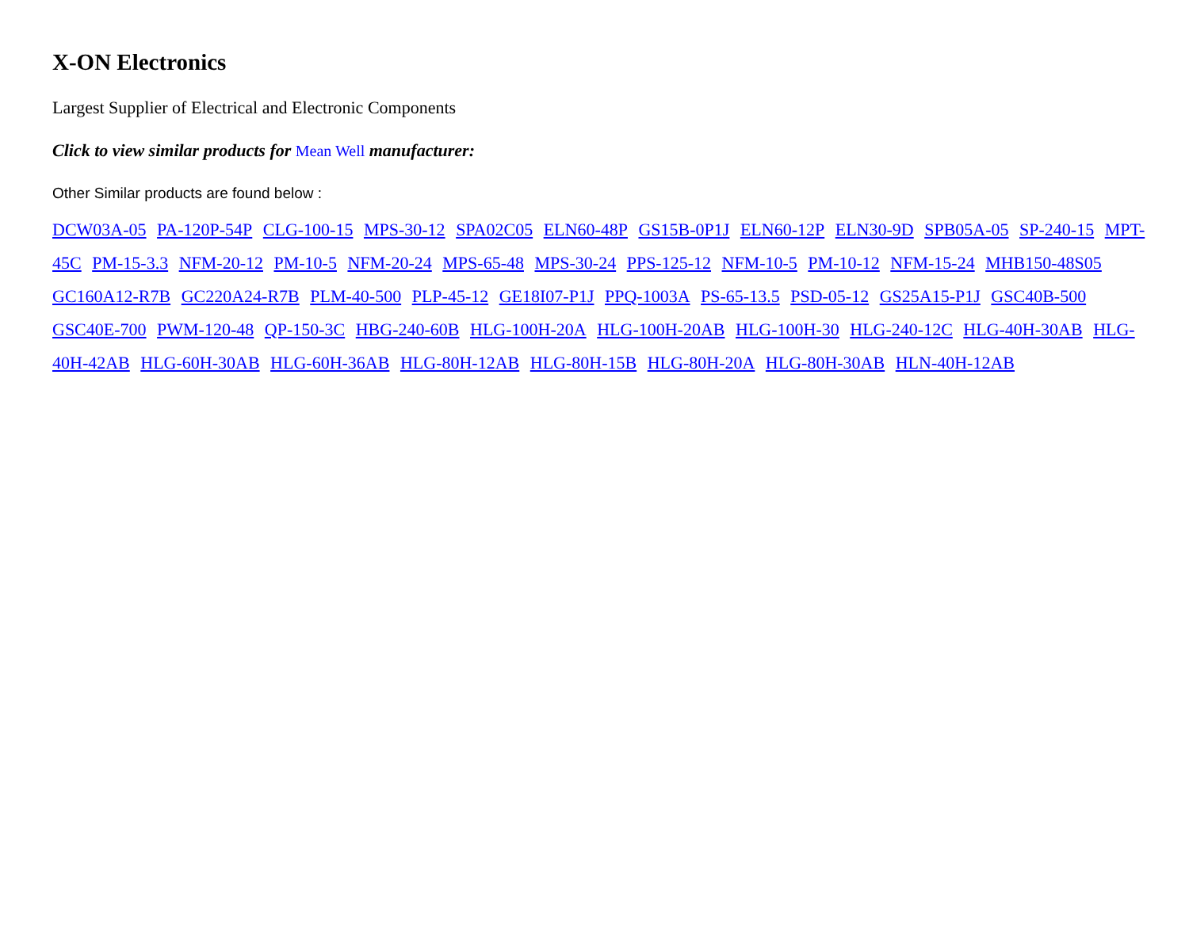X-ON Electronics
Largest Supplier of Electrical and Electronic Components
Click to view similar products for Mean Well manufacturer:
Other Similar products are found below :
DCW03A-05 PA-120P-54P CLG-100-15 MPS-30-12 SPA02C05 ELN60-48P GS15B-0P1J ELN60-12P ELN30-9D SPB05A-05 SP-240-15 MPT-45C PM-15-3.3 NFM-20-12 PM-10-5 NFM-20-24 MPS-65-48 MPS-30-24 PPS-125-12 NFM-10-5 PM-10-12 NFM-15-24 MHB150-48S05 GC160A12-R7B GC220A24-R7B PLM-40-500 PLP-45-12 GE18I07-P1J PPQ-1003A PS-65-13.5 PSD-05-12 GS25A15-P1J GSC40B-500 GSC40E-700 PWM-120-48 QP-150-3C HBG-240-60B HLG-100H-20A HLG-100H-20AB HLG-100H-30 HLG-240-12C HLG-40H-30AB HLG-40H-42AB HLG-60H-30AB HLG-60H-36AB HLG-80H-12AB HLG-80H-15B HLG-80H-20A HLG-80H-30AB HLN-40H-12AB